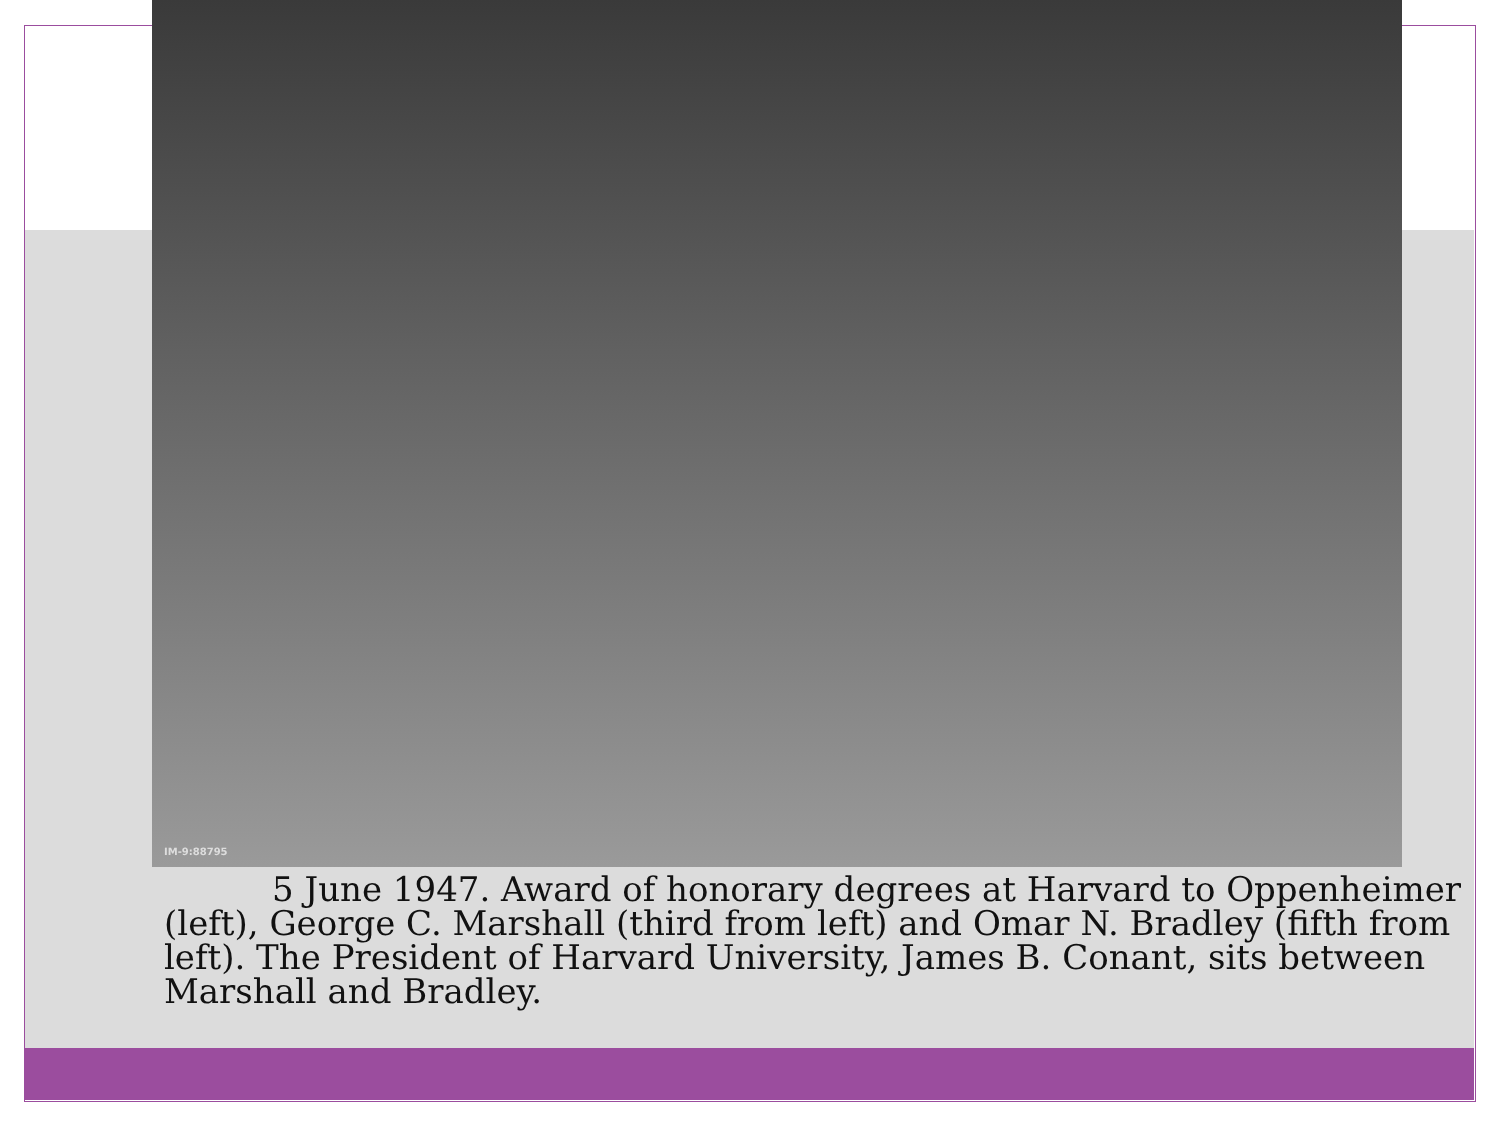IM-9:88795
5 June 1947. Award of honorary degrees at Harvard to Oppenheimer (left), George C. Marshall (third from left) and Omar N. Bradley (fifth from left). The President of Harvard University, James B. Conant, sits between Marshall and Bradley.